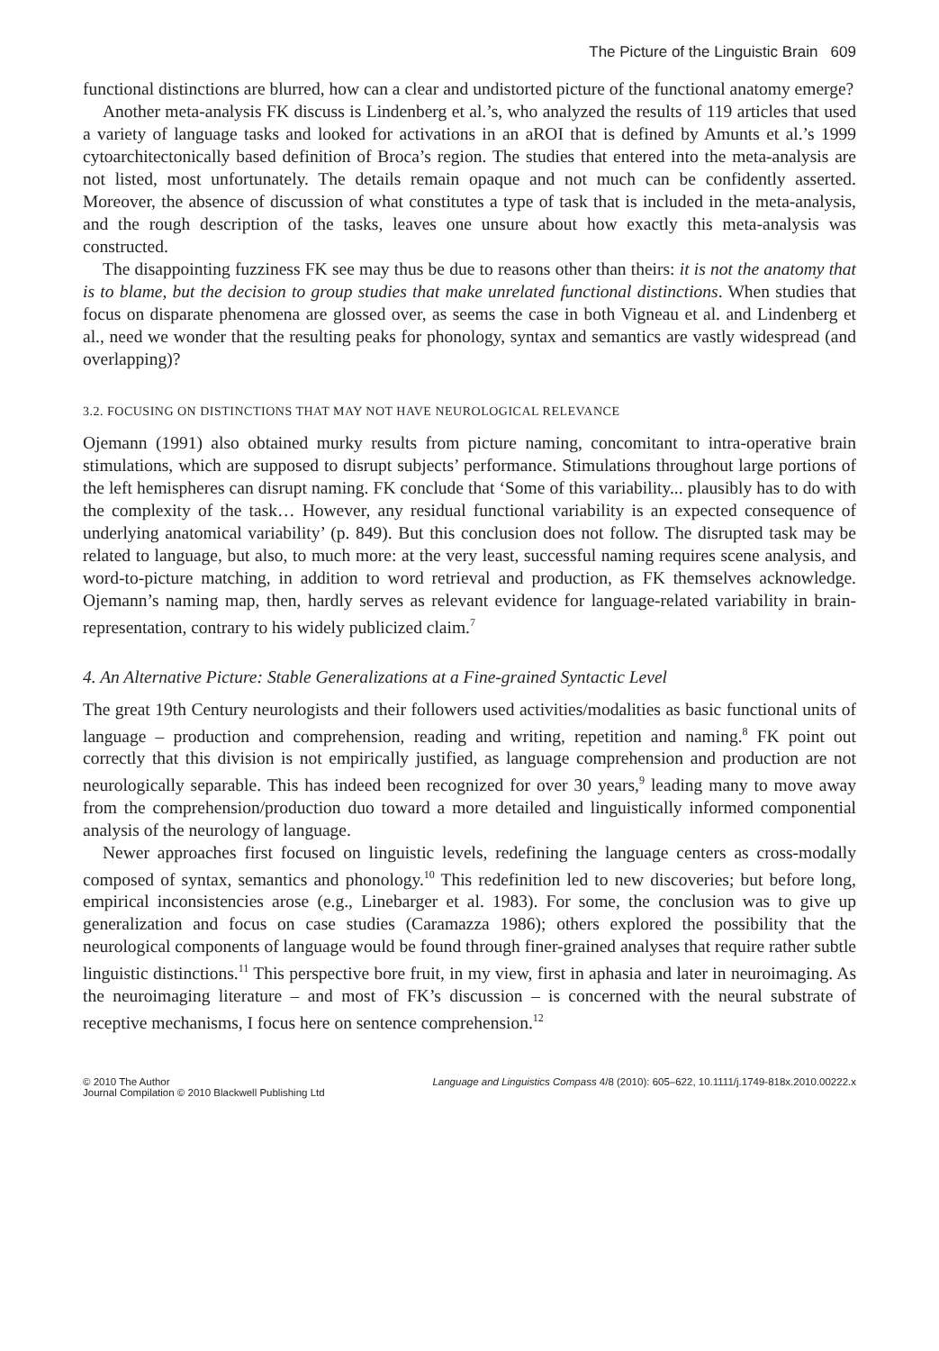The Picture of the Linguistic Brain 609
functional distinctions are blurred, how can a clear and undistorted picture of the functional anatomy emerge?
Another meta-analysis FK discuss is Lindenberg et al.’s, who analyzed the results of 119 articles that used a variety of language tasks and looked for activations in an aROI that is defined by Amunts et al.’s 1999 cytoarchitectonically based definition of Broca’s region. The studies that entered into the meta-analysis are not listed, most unfortunately. The details remain opaque and not much can be confidently asserted. Moreover, the absence of discussion of what constitutes a type of task that is included in the meta-analysis, and the rough description of the tasks, leaves one unsure about how exactly this meta-analysis was constructed.
The disappointing fuzziness FK see may thus be due to reasons other than theirs: it is not the anatomy that is to blame, but the decision to group studies that make unrelated functional distinctions. When studies that focus on disparate phenomena are glossed over, as seems the case in both Vigneau et al. and Lindenberg et al., need we wonder that the resulting peaks for phonology, syntax and semantics are vastly widespread (and overlapping)?
3.2. FOCUSING ON DISTINCTIONS THAT MAY NOT HAVE NEUROLOGICAL RELEVANCE
Ojemann (1991) also obtained murky results from picture naming, concomitant to intra-operative brain stimulations, which are supposed to disrupt subjects’ performance. Stimulations throughout large portions of the left hemispheres can disrupt naming. FK conclude that ‘Some of this variability... plausibly has to do with the complexity of the task… However, any residual functional variability is an expected consequence of underlying anatomical variability’ (p. 849). But this conclusion does not follow. The disrupted task may be related to language, but also, to much more: at the very least, successful naming requires scene analysis, and word-to-picture matching, in addition to word retrieval and production, as FK themselves acknowledge. Ojemann’s naming map, then, hardly serves as relevant evidence for language-related variability in brain-representation, contrary to his widely publicized claim.<sup>7</sup>
4. An Alternative Picture: Stable Generalizations at a Fine-grained Syntactic Level
The great 19th Century neurologists and their followers used activities/modalities as basic functional units of language – production and comprehension, reading and writing, repetition and naming.<sup>8</sup> FK point out correctly that this division is not empirically justified, as language comprehension and production are not neurologically separable. This has indeed been recognized for over 30 years,<sup>9</sup> leading many to move away from the comprehension/production duo toward a more detailed and linguistically informed componential analysis of the neurology of language.
Newer approaches first focused on linguistic levels, redefining the language centers as cross-modally composed of syntax, semantics and phonology.<sup>10</sup> This redefinition led to new discoveries; but before long, empirical inconsistencies arose (e.g., Linebarger et al. 1983). For some, the conclusion was to give up generalization and focus on case studies (Caramazza 1986); others explored the possibility that the neurological components of language would be found through finer-grained analyses that require rather subtle linguistic distinctions.<sup>11</sup> This perspective bore fruit, in my view, first in aphasia and later in neuroimaging. As the neuroimaging literature – and most of FK’s discussion – is concerned with the neural substrate of receptive mechanisms, I focus here on sentence comprehension.<sup>12</sup>
© 2010 The Author
Journal Compilation © 2010 Blackwell Publishing Ltd
Language and Linguistics Compass 4/8 (2010): 605–622, 10.1111/j.1749-818x.2010.00222.x